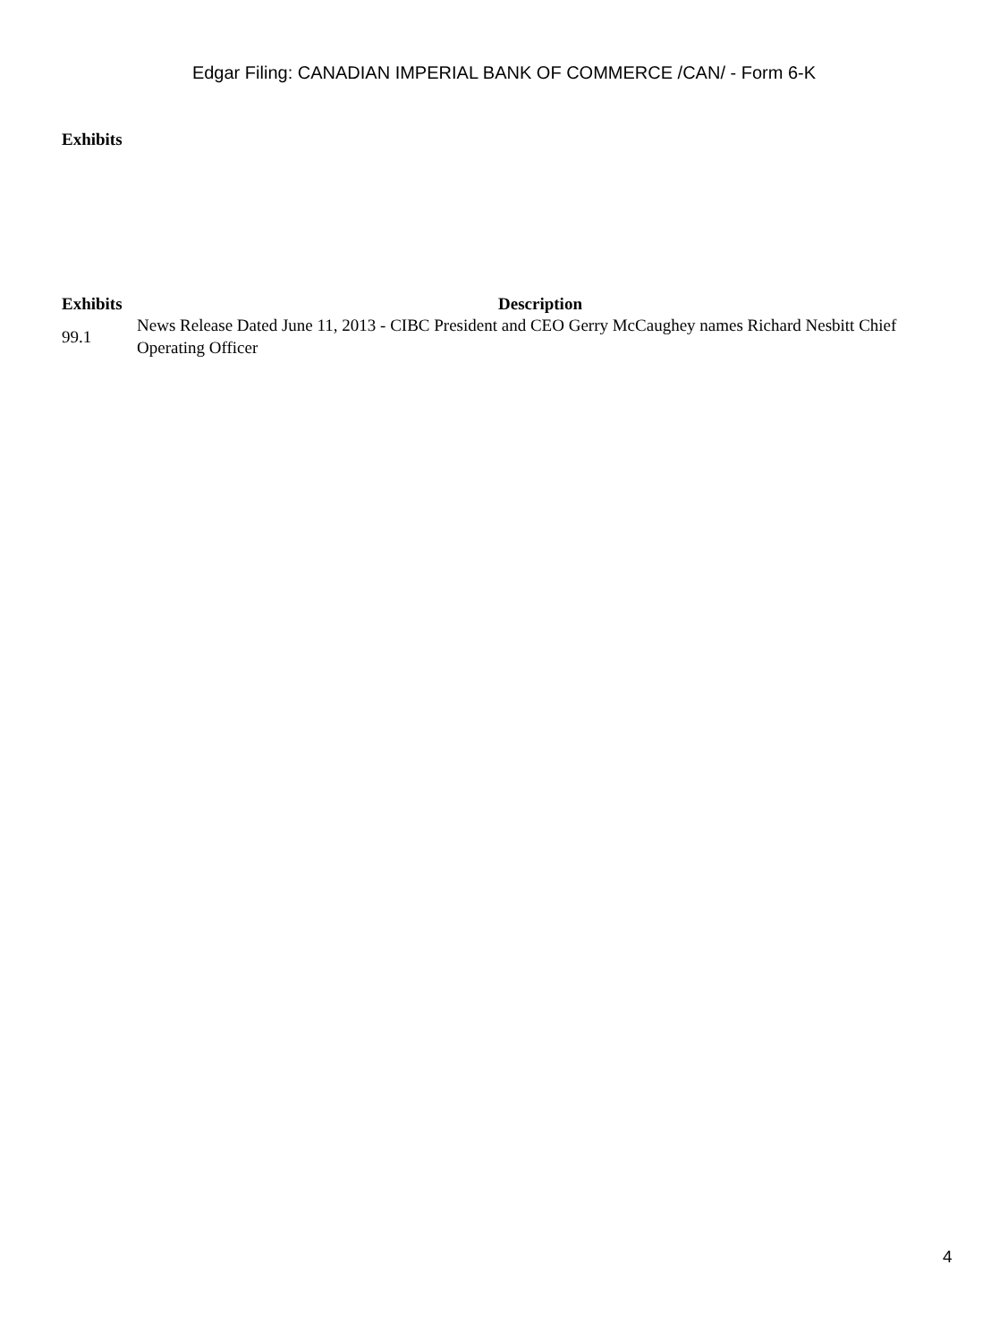Edgar Filing: CANADIAN IMPERIAL BANK OF COMMERCE /CAN/ - Form 6-K
Exhibits
| Exhibits | Description |
| --- | --- |
| 99.1 | News Release Dated June 11, 2013 - CIBC President and CEO Gerry McCaughey names Richard Nesbitt Chief Operating Officer |
4